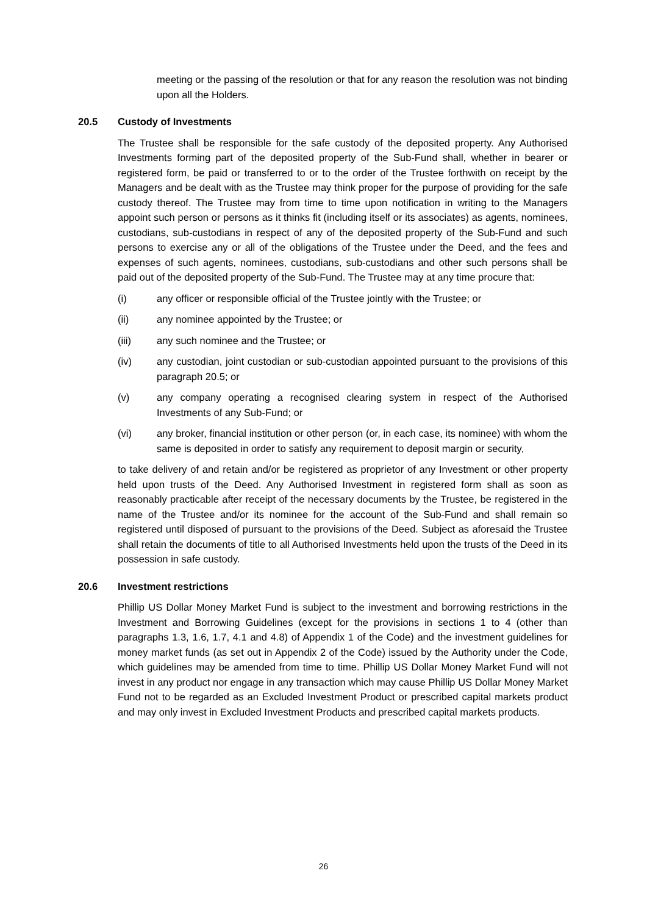meeting or the passing of the resolution or that for any reason the resolution was not binding upon all the Holders.
20.5 Custody of Investments
The Trustee shall be responsible for the safe custody of the deposited property. Any Authorised Investments forming part of the deposited property of the Sub-Fund shall, whether in bearer or registered form, be paid or transferred to or to the order of the Trustee forthwith on receipt by the Managers and be dealt with as the Trustee may think proper for the purpose of providing for the safe custody thereof. The Trustee may from time to time upon notification in writing to the Managers appoint such person or persons as it thinks fit (including itself or its associates) as agents, nominees, custodians, sub-custodians in respect of any of the deposited property of the Sub-Fund and such persons to exercise any or all of the obligations of the Trustee under the Deed, and the fees and expenses of such agents, nominees, custodians, sub-custodians and other such persons shall be paid out of the deposited property of the Sub-Fund. The Trustee may at any time procure that:
(i) any officer or responsible official of the Trustee jointly with the Trustee; or
(ii) any nominee appointed by the Trustee; or
(iii) any such nominee and the Trustee; or
(iv) any custodian, joint custodian or sub-custodian appointed pursuant to the provisions of this paragraph 20.5; or
(v) any company operating a recognised clearing system in respect of the Authorised Investments of any Sub-Fund; or
(vi) any broker, financial institution or other person (or, in each case, its nominee) with whom the same is deposited in order to satisfy any requirement to deposit margin or security,
to take delivery of and retain and/or be registered as proprietor of any Investment or other property held upon trusts of the Deed. Any Authorised Investment in registered form shall as soon as reasonably practicable after receipt of the necessary documents by the Trustee, be registered in the name of the Trustee and/or its nominee for the account of the Sub-Fund and shall remain so registered until disposed of pursuant to the provisions of the Deed. Subject as aforesaid the Trustee shall retain the documents of title to all Authorised Investments held upon the trusts of the Deed in its possession in safe custody.
20.6 Investment restrictions
Phillip US Dollar Money Market Fund is subject to the investment and borrowing restrictions in the Investment and Borrowing Guidelines (except for the provisions in sections 1 to 4 (other than paragraphs 1.3, 1.6, 1.7, 4.1 and 4.8) of Appendix 1 of the Code) and the investment guidelines for money market funds (as set out in Appendix 2 of the Code) issued by the Authority under the Code, which guidelines may be amended from time to time. Phillip US Dollar Money Market Fund will not invest in any product nor engage in any transaction which may cause Phillip US Dollar Money Market Fund not to be regarded as an Excluded Investment Product or prescribed capital markets product and may only invest in Excluded Investment Products and prescribed capital markets products.
26